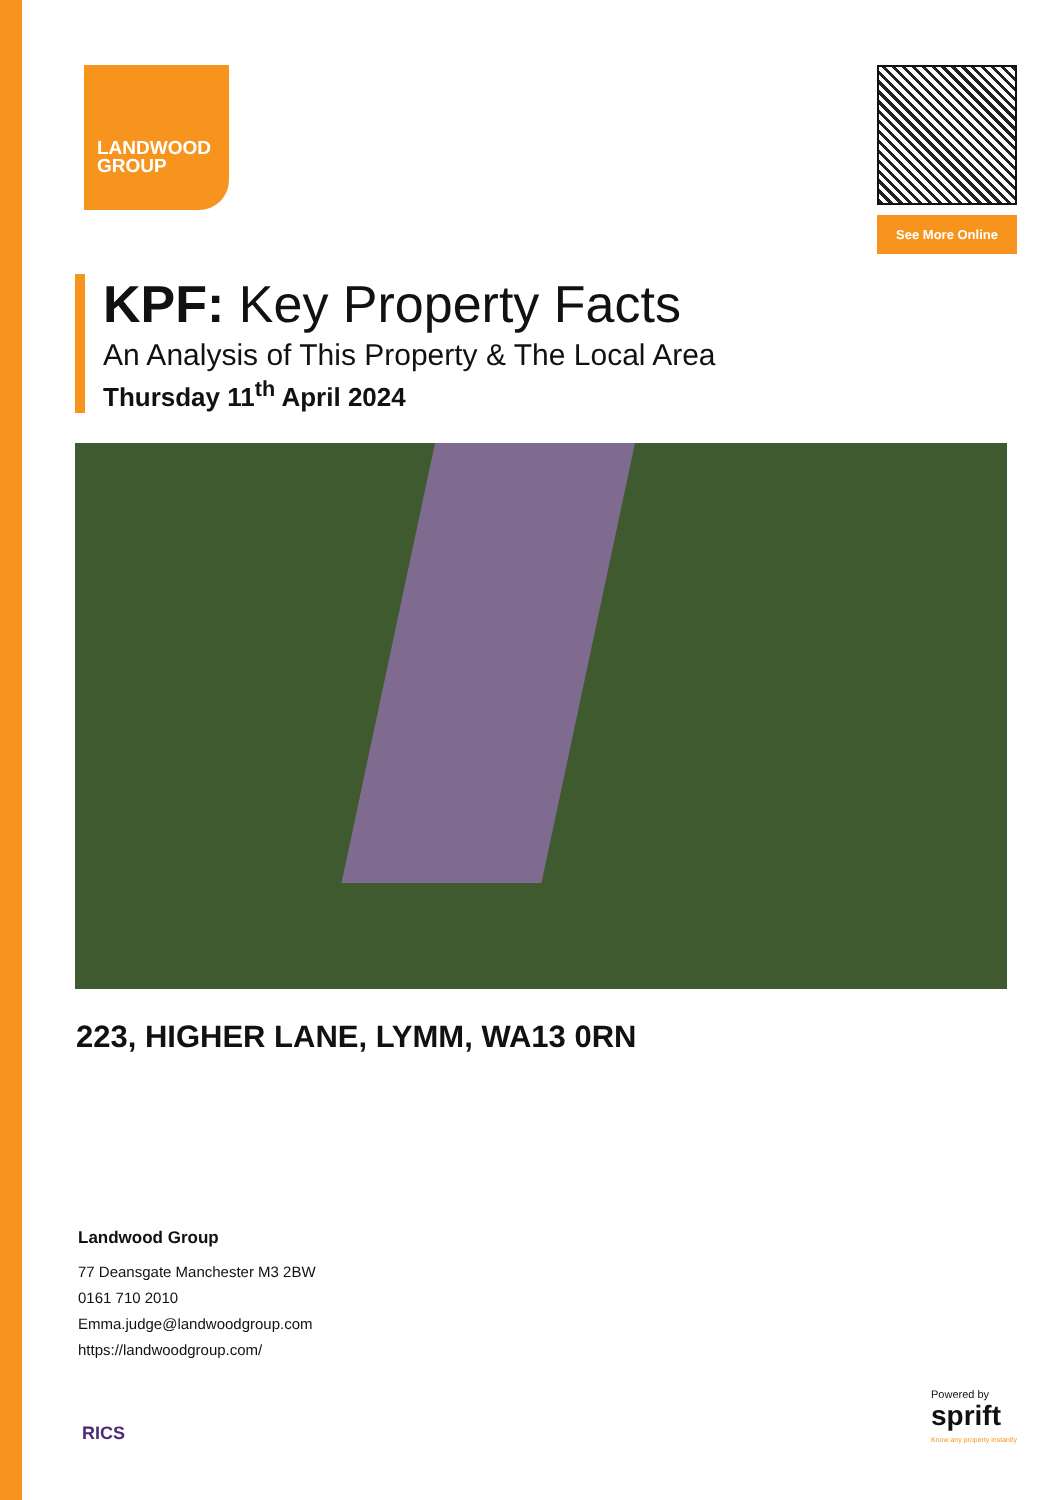LANDWOOD
GROUP
See More Online
KPF: Key Property Facts
An Analysis of This Property & The Local Area
Thursday 11<sup>th</sup> April 2024
223, HIGHER LANE, LYMM, WA13 0RN
Landwood Group
77 Deansgate Manchester M3 2BW
0161 710 2010
Emma.judge@landwoodgroup.com
https://landwoodgroup.com/
RICS
Powered by
sprift
Know any property instantly